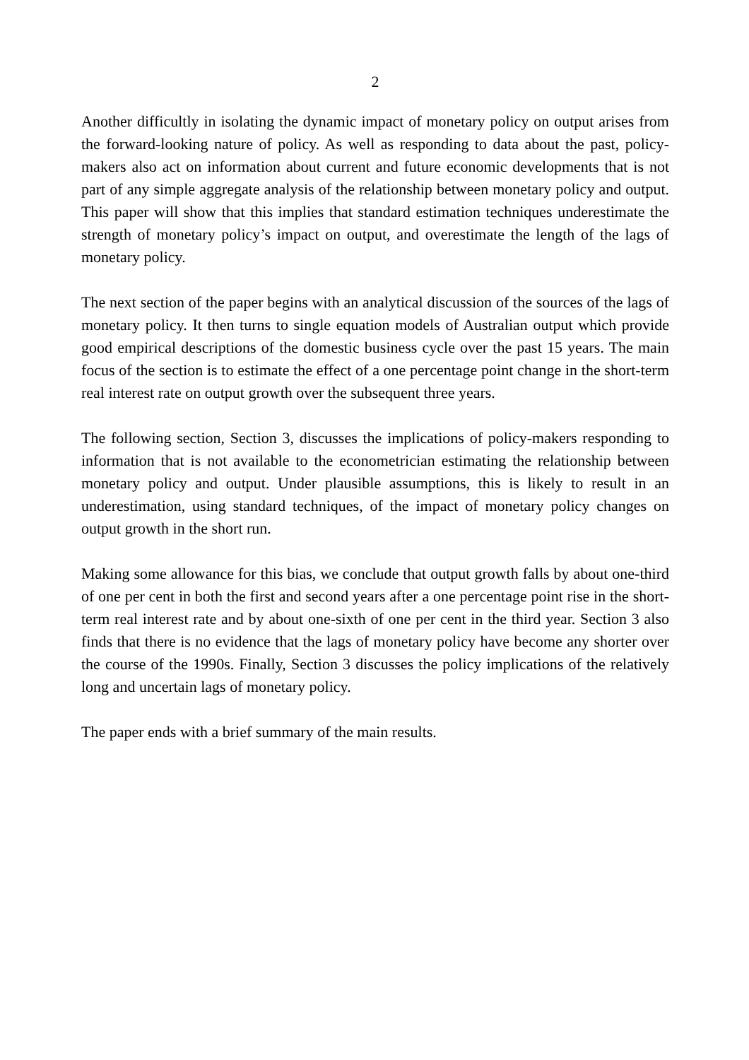2
Another difficultly in isolating the dynamic impact of monetary policy on output arises from the forward-looking nature of policy. As well as responding to data about the past, policy-makers also act on information about current and future economic developments that is not part of any simple aggregate analysis of the relationship between monetary policy and output. This paper will show that this implies that standard estimation techniques underestimate the strength of monetary policy’s impact on output, and overestimate the length of the lags of monetary policy.
The next section of the paper begins with an analytical discussion of the sources of the lags of monetary policy. It then turns to single equation models of Australian output which provide good empirical descriptions of the domestic business cycle over the past 15 years. The main focus of the section is to estimate the effect of a one percentage point change in the short-term real interest rate on output growth over the subsequent three years.
The following section, Section 3, discusses the implications of policy-makers responding to information that is not available to the econometrician estimating the relationship between monetary policy and output. Under plausible assumptions, this is likely to result in an underestimation, using standard techniques, of the impact of monetary policy changes on output growth in the short run.
Making some allowance for this bias, we conclude that output growth falls by about one-third of one per cent in both the first and second years after a one percentage point rise in the short-term real interest rate and by about one-sixth of one per cent in the third year. Section 3 also finds that there is no evidence that the lags of monetary policy have become any shorter over the course of the 1990s. Finally, Section 3 discusses the policy implications of the relatively long and uncertain lags of monetary policy.
The paper ends with a brief summary of the main results.